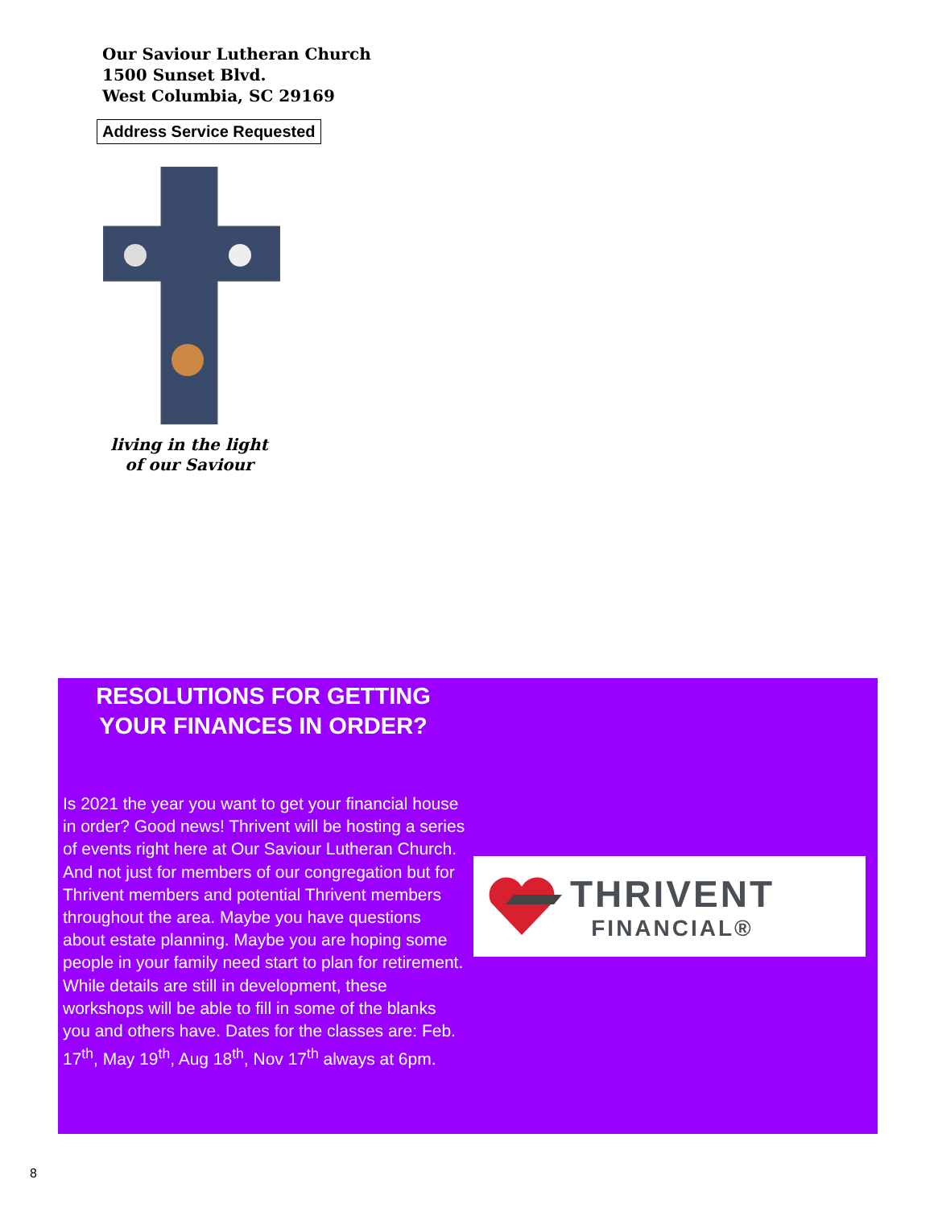Our Saviour Lutheran Church
1500 Sunset Blvd.
West Columbia, SC 29169
Address Service Requested
living in the light
of our Saviour
RESOLUTIONS FOR GETTING YOUR FINANCES IN ORDER?
Is 2021 the year you want to get your financial house in order? Good news! Thrivent will be hosting a series of events right here at Our Saviour Lutheran Church. And not just for members of our congregation but for Thrivent members and potential Thrivent members throughout the area. Maybe you have questions about estate planning. Maybe you are hoping some people in your family need start to plan for retirement. While details are still in development, these workshops will be able to fill in some of the blanks you and others have. Dates for the classes are: Feb. 17<sup>th</sup>, May 19<sup>th</sup>, Aug 18<sup>th</sup>, Nov 17<sup>th</sup> always at 6pm.
THRIVENT
FINANCIAL®
8